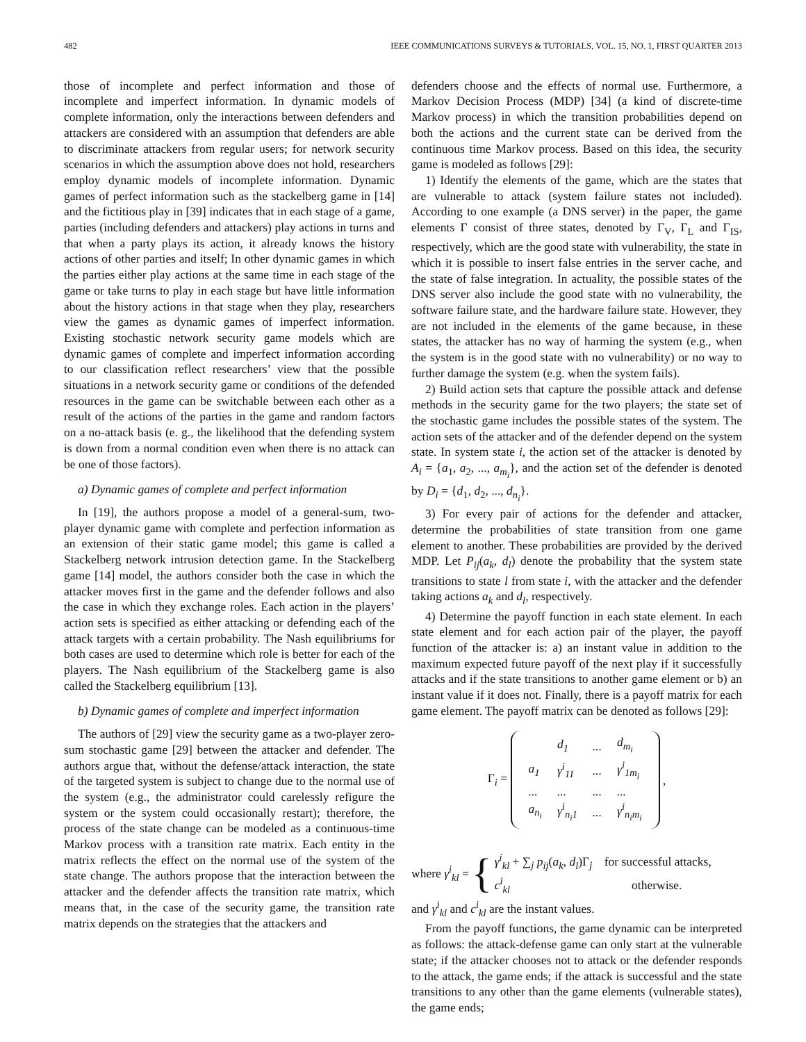482 IEEE COMMUNICATIONS SURVEYS & TUTORIALS, VOL. 15, NO. 1, FIRST QUARTER 2013
those of incomplete and perfect information and those of incomplete and imperfect information. In dynamic models of complete information, only the interactions between defenders and attackers are considered with an assumption that defenders are able to discriminate attackers from regular users; for network security scenarios in which the assumption above does not hold, researchers employ dynamic models of incomplete information. Dynamic games of perfect information such as the stackelberg game in [14] and the fictitious play in [39] indicates that in each stage of a game, parties (including defenders and attackers) play actions in turns and that when a party plays its action, it already knows the history actions of other parties and itself; In other dynamic games in which the parties either play actions at the same time in each stage of the game or take turns to play in each stage but have little information about the history actions in that stage when they play, researchers view the games as dynamic games of imperfect information. Existing stochastic network security game models which are dynamic games of complete and imperfect information according to our classification reflect researchers’ view that the possible situations in a network security game or conditions of the defended resources in the game can be switchable between each other as a result of the actions of the parties in the game and random factors on a no-attack basis (e. g., the likelihood that the defending system is down from a normal condition even when there is no attack can be one of those factors).
a) Dynamic games of complete and perfect information
In [19], the authors propose a model of a general-sum, two-player dynamic game with complete and perfection information as an extension of their static game model; this game is called a Stackelberg network intrusion detection game. In the Stackelberg game [14] model, the authors consider both the case in which the attacker moves first in the game and the defender follows and also the case in which they exchange roles. Each action in the players’ action sets is specified as either attacking or defending each of the attack targets with a certain probability. The Nash equilibriums for both cases are used to determine which role is better for each of the players. The Nash equilibrium of the Stackelberg game is also called the Stackelberg equilibrium [13].
b) Dynamic games of complete and imperfect information
The authors of [29] view the security game as a two-player zero-sum stochastic game [29] between the attacker and defender. The authors argue that, without the defense/attack interaction, the state of the targeted system is subject to change due to the normal use of the system (e.g., the administrator could carelessly refigure the system or the system could occasionally restart); therefore, the process of the state change can be modeled as a continuous-time Markov process with a transition rate matrix. Each entity in the matrix reflects the effect on the normal use of the system of the state change. The authors propose that the interaction between the attacker and the defender affects the transition rate matrix, which means that, in the case of the security game, the transition rate matrix depends on the strategies that the attackers and
defenders choose and the effects of normal use. Furthermore, a Markov Decision Process (MDP) [34] (a kind of discrete-time Markov process) in which the transition probabilities depend on both the actions and the current state can be derived from the continuous time Markov process. Based on this idea, the security game is modeled as follows [29]:
1) Identify the elements of the game, which are the states that are vulnerable to attack (system failure states not included). According to one example (a DNS server) in the paper, the game elements Γ consist of three states, denoted by Γ<sub>V</sub>, Γ<sub>L</sub> and Γ<sub>IS</sub>, respectively, which are the good state with vulnerability, the state in which it is possible to insert false entries in the server cache, and the state of false integration. In actuality, the possible states of the DNS server also include the good state with no vulnerability, the software failure state, and the hardware failure state. However, they are not included in the elements of the game because, in these states, the attacker has no way of harming the system (e.g., when the system is in the good state with no vulnerability) or no way to further damage the system (e.g. when the system fails).
2) Build action sets that capture the possible attack and defense methods in the security game for the two players; the state set of the stochastic game includes the possible states of the system. The action sets of the attacker and of the defender depend on the system state. In system state i, the action set of the attacker is denoted by A<sub>i</sub> = {a<sub>1</sub>, a<sub>2</sub>, ..., a<sub>m<sub>i</sub></sub>}, and the action set of the defender is denoted by D<sub>i</sub> = {d<sub>1</sub>, d<sub>2</sub>, ..., d<sub>n<sub>i</sub></sub>}.
3) For every pair of actions for the defender and attacker, determine the probabilities of state transition from one game element to another. These probabilities are provided by the derived MDP. Let P<sub>ij</sub>(a<sub>k</sub>, d<sub>l</sub>) denote the probability that the system state transitions to state l from state i, with the attacker and the defender taking actions a<sub>k</sub> and d<sub>l</sub>, respectively.
4) Determine the payoff function in each state element. In each state element and for each action pair of the player, the payoff function of the attacker is: a) an instant value in addition to the maximum expected future payoff of the next play if it successfully attacks and if the state transitions to another game element or b) an instant value if it does not. Finally, there is a payoff matrix for each game element. The payoff matrix can be denoted as follows [29]:
Γ<sub>i</sub> =
| | d<sub>1</sub> | ... | d<sub>m<sub>i</sub></sub> |
| a<sub>1</sub> | γ<sup>i</sup><sub>11</sub> | ... | γ<sup>i</sup><sub>1m<sub>i</sub></sub> |
| ... | ... | ... | ... |
| a<sub>n<sub>i</sub></sub> | γ<sup>i</sup><sub>n<sub>i</sub>1</sub> | ... | γ<sup>i</sup><sub>n<sub>i</sub>m<sub>i</sub></sub> |
,
where γ<sup>i</sup><sub>kl</sub> = {
γ<sup>i</sup><sub>kl</sub> + ∑<sub>j</sub> p<sub>ij</sub>(a<sub>k</sub>, d<sub>l</sub>)Γ<sub>j</sub> for successful attacks,
c<sup>i</sup><sub>kl</sub> otherwise.
and γ<sup>i</sup><sub>kl</sub> and c<sup>i</sup><sub>kl</sub> are the instant values.
From the payoff functions, the game dynamic can be interpreted as follows: the attack-defense game can only start at the vulnerable state; if the attacker chooses not to attack or the defender responds to the attack, the game ends; if the attack is successful and the state transitions to any other than the game elements (vulnerable states), the game ends;